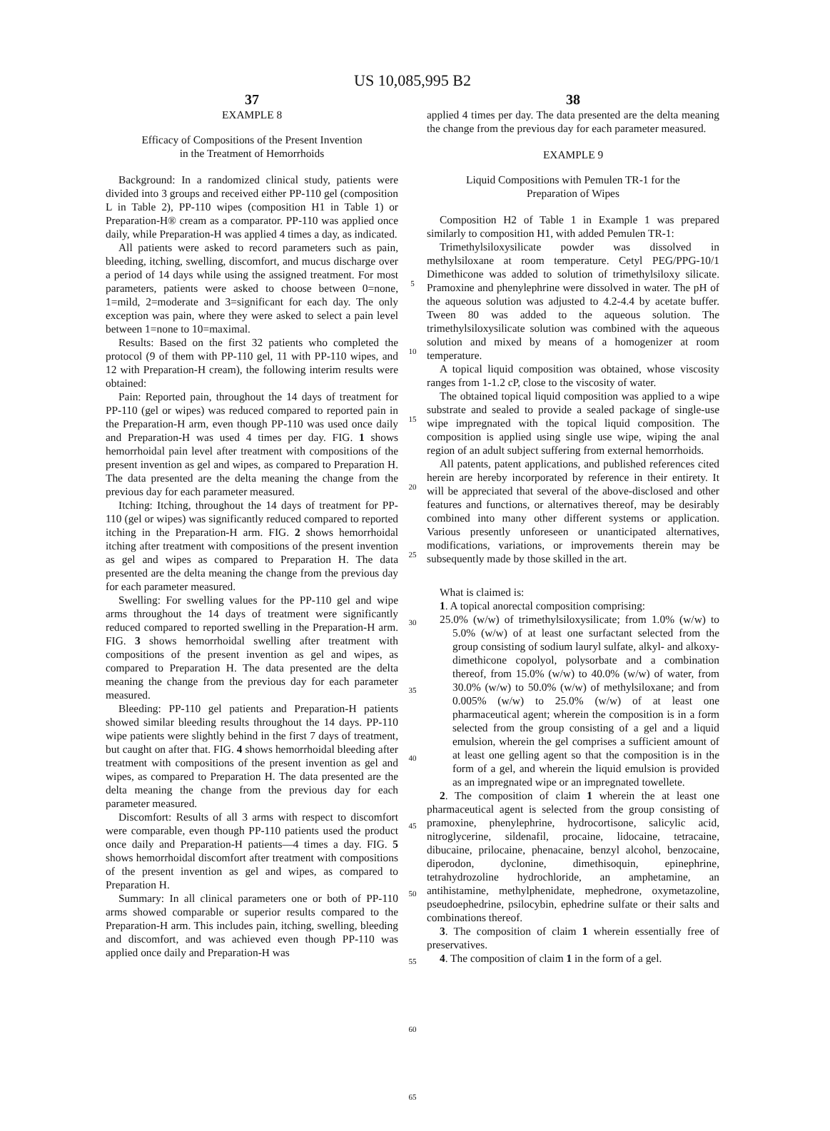US 10,085,995 B2
37
EXAMPLE 8
Efficacy of Compositions of the Present Invention
in the Treatment of Hemorrhoids
Background: In a randomized clinical study, patients were divided into 3 groups and received either PP-110 gel (composition L in Table 2), PP-110 wipes (composition H1 in Table 1) or Preparation-H® cream as a comparator. PP-110 was applied once daily, while Preparation-H was applied 4 times a day, as indicated.
All patients were asked to record parameters such as pain, bleeding, itching, swelling, discomfort, and mucus discharge over a period of 14 days while using the assigned treatment. For most parameters, patients were asked to choose between 0=none, 1=mild, 2=moderate and 3=significant for each day. The only exception was pain, where they were asked to select a pain level between 1=none to 10=maximal.
Results: Based on the first 32 patients who completed the protocol (9 of them with PP-110 gel, 11 with PP-110 wipes, and 12 with Preparation-H cream), the following interim results were obtained:
Pain: Reported pain, throughout the 14 days of treatment for PP-110 (gel or wipes) was reduced compared to reported pain in the Preparation-H arm, even though PP-110 was used once daily and Preparation-H was used 4 times per day. FIG. 1 shows hemorrhoidal pain level after treatment with compositions of the present invention as gel and wipes, as compared to Preparation H. The data presented are the delta meaning the change from the previous day for each parameter measured.
Itching: Itching, throughout the 14 days of treatment for PP-110 (gel or wipes) was significantly reduced compared to reported itching in the Preparation-H arm. FIG. 2 shows hemorrhoidal itching after treatment with compositions of the present invention as gel and wipes as compared to Preparation H. The data presented are the delta meaning the change from the previous day for each parameter measured.
Swelling: For swelling values for the PP-110 gel and wipe arms throughout the 14 days of treatment were significantly reduced compared to reported swelling in the Preparation-H arm. FIG. 3 shows hemorrhoidal swelling after treatment with compositions of the present invention as gel and wipes, as compared to Preparation H. The data presented are the delta meaning the change from the previous day for each parameter measured.
Bleeding: PP-110 gel patients and Preparation-H patients showed similar bleeding results throughout the 14 days. PP-110 wipe patients were slightly behind in the first 7 days of treatment, but caught on after that. FIG. 4 shows hemorrhoidal bleeding after treatment with compositions of the present invention as gel and wipes, as compared to Preparation H. The data presented are the delta meaning the change from the previous day for each parameter measured.
Discomfort: Results of all 3 arms with respect to discomfort were comparable, even though PP-110 patients used the product once daily and Preparation-H patients—4 times a day. FIG. 5 shows hemorrhoidal discomfort after treatment with compositions of the present invention as gel and wipes, as compared to Preparation H.
Summary: In all clinical parameters one or both of PP-110 arms showed comparable or superior results compared to the Preparation-H arm. This includes pain, itching, swelling, bleeding and discomfort, and was achieved even though PP-110 was applied once daily and Preparation-H was
5
10
15
20
25
30
35
40
45
50
55
60
65
38
applied 4 times per day. The data presented are the delta meaning the change from the previous day for each parameter measured.
EXAMPLE 9
Liquid Compositions with Pemulen TR-1 for the
Preparation of Wipes
Composition H2 of Table 1 in Example 1 was prepared similarly to composition H1, with added Pemulen TR-1:
Trimethylsiloxysilicate powder was dissolved in methylsiloxane at room temperature. Cetyl PEG/PPG-10/1 Dimethicone was added to solution of trimethylsiloxy silicate. Pramoxine and phenylephrine were dissolved in water. The pH of the aqueous solution was adjusted to 4.2-4.4 by acetate buffer. Tween 80 was added to the aqueous solution. The trimethylsiloxysilicate solution was combined with the aqueous solution and mixed by means of a homogenizer at room temperature.
A topical liquid composition was obtained, whose viscosity ranges from 1-1.2 cP, close to the viscosity of water.
The obtained topical liquid composition was applied to a wipe substrate and sealed to provide a sealed package of single-use wipe impregnated with the topical liquid composition. The composition is applied using single use wipe, wiping the anal region of an adult subject suffering from external hemorrhoids.
All patents, patent applications, and published references cited herein are hereby incorporated by reference in their entirety. It will be appreciated that several of the above-disclosed and other features and functions, or alternatives thereof, may be desirably combined into many other different systems or application. Various presently unforeseen or unanticipated alternatives, modifications, variations, or improvements therein may be subsequently made by those skilled in the art.
What is claimed is:
1. A topical anorectal composition comprising:
25.0% (w/w) of trimethylsiloxysilicate; from 1.0% (w/w) to 5.0% (w/w) of at least one surfactant selected from the group consisting of sodium lauryl sulfate, alkyl- and alkoxy-dimethicone copolyol, polysorbate and a combination thereof, from 15.0% (w/w) to 40.0% (w/w) of water, from 30.0% (w/w) to 50.0% (w/w) of methylsiloxane; and from 0.005% (w/w) to 25.0% (w/w) of at least one pharmaceutical agent; wherein the composition is in a form selected from the group consisting of a gel and a liquid emulsion, wherein the gel comprises a sufficient amount of at least one gelling agent so that the composition is in the form of a gel, and wherein the liquid emulsion is provided as an impregnated wipe or an impregnated towellete.
2. The composition of claim 1 wherein the at least one pharmaceutical agent is selected from the group consisting of pramoxine, phenylephrine, hydrocortisone, salicylic acid, nitroglycerine, sildenafil, procaine, lidocaine, tetracaine, dibucaine, prilocaine, phenacaine, benzyl alcohol, benzocaine, diperodon, dyclonine, dimethisoquin, epinephrine, tetrahydrozoline hydrochloride, an amphetamine, an antihistamine, methylphenidate, mephedrone, oxymetazoline, pseudoephedrine, psilocybin, ephedrine sulfate or their salts and combinations thereof.
3. The composition of claim 1 wherein essentially free of preservatives.
4. The composition of claim 1 in the form of a gel.